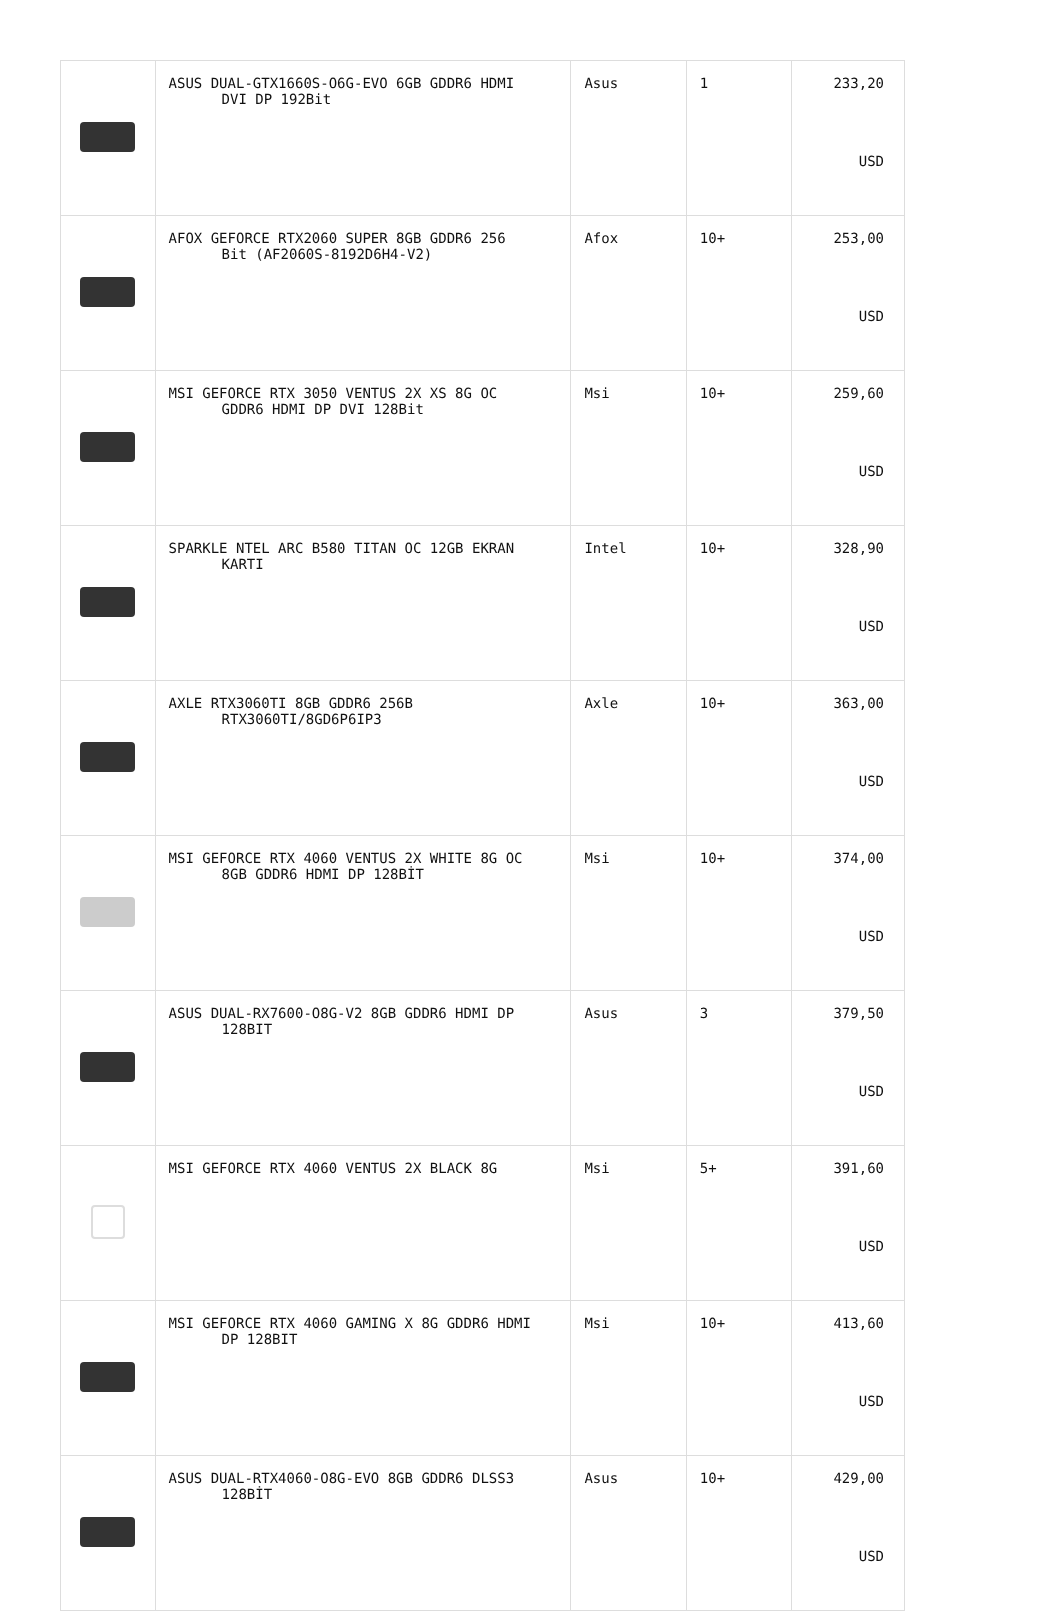| | ASUS DUAL-GTX1660S-O6G-EVO 6GB GDDR6 HDMI DVI DP 192Bit | Asus | 1 | 233,20 USD |
| | AFOX GEFORCE RTX2060 SUPER 8GB GDDR6 256 Bit (AF2060S-8192D6H4-V2) | Afox | 10+ | 253,00 USD |
| | MSI GEFORCE RTX 3050 VENTUS 2X XS 8G OC GDDR6 HDMI DP DVI 128Bit | Msi | 10+ | 259,60 USD |
| | SPARKLE NTEL ARC B580 TITAN OC 12GB EKRAN KARTI | Intel | 10+ | 328,90 USD |
| | AXLE RTX3060TI 8GB GDDR6 256B RTX3060TI/8GD6P6IP3 | Axle | 10+ | 363,00 USD |
| | MSI GEFORCE RTX 4060 VENTUS 2X WHITE 8G OC 8GB GDDR6 HDMI DP 128BİT | Msi | 10+ | 374,00 USD |
| | ASUS DUAL-RX7600-O8G-V2 8GB GDDR6 HDMI DP 128BIT | Asus | 3 | 379,50 USD |
| | MSI GEFORCE RTX 4060 VENTUS 2X BLACK 8G | Msi | 5+ | 391,60 USD |
| | MSI GEFORCE RTX 4060 GAMING X 8G GDDR6 HDMI DP 128BIT | Msi | 10+ | 413,60 USD |
| | ASUS DUAL-RTX4060-O8G-EVO 8GB GDDR6 DLSS3 128BİT | Asus | 10+ | 429,00 USD |